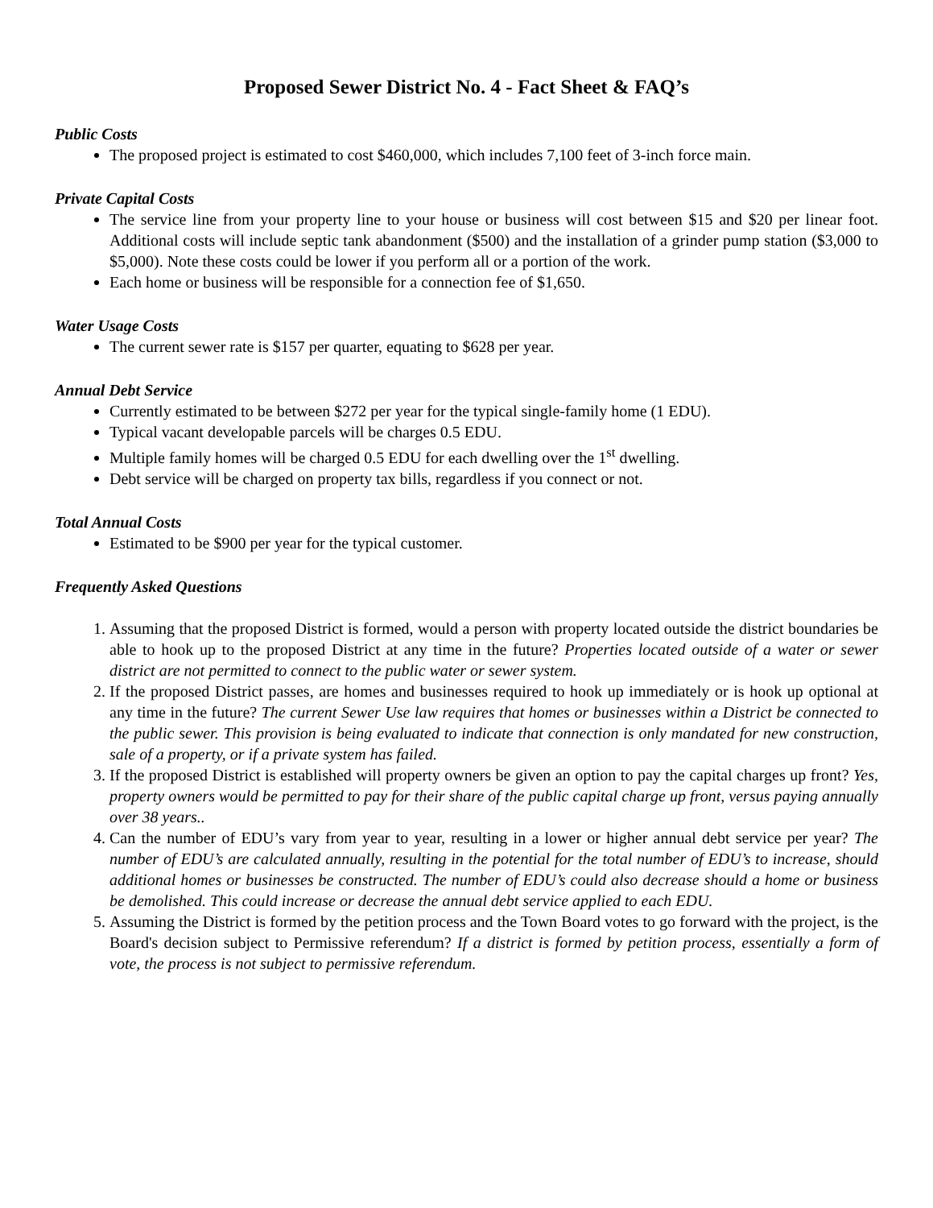Proposed Sewer District No. 4 - Fact Sheet & FAQ’s
Public Costs
The proposed project is estimated to cost $460,000, which includes 7,100 feet of 3-inch force main.
Private Capital Costs
The service line from your property line to your house or business will cost between $15 and $20 per linear foot. Additional costs will include septic tank abandonment ($500) and the installation of a grinder pump station ($3,000 to $5,000). Note these costs could be lower if you perform all or a portion of the work.
Each home or business will be responsible for a connection fee of $1,650.
Water Usage Costs
The current sewer rate is $157 per quarter, equating to $628 per year.
Annual Debt Service
Currently estimated to be between $272 per year for the typical single-family home (1 EDU).
Typical vacant developable parcels will be charges 0.5 EDU.
Multiple family homes will be charged 0.5 EDU for each dwelling over the 1<sup>st</sup> dwelling.
Debt service will be charged on property tax bills, regardless if you connect or not.
Total Annual Costs
Estimated to be $900 per year for the typical customer.
Frequently Asked Questions
1. Assuming that the proposed District is formed, would a person with property located outside the district boundaries be able to hook up to the proposed District at any time in the future? Properties located outside of a water or sewer district are not permitted to connect to the public water or sewer system.
2. If the proposed District passes, are homes and businesses required to hook up immediately or is hook up optional at any time in the future? The current Sewer Use law requires that homes or businesses within a District be connected to the public sewer. This provision is being evaluated to indicate that connection is only mandated for new construction, sale of a property, or if a private system has failed.
3. If the proposed District is established will property owners be given an option to pay the capital charges up front? Yes, property owners would be permitted to pay for their share of the public capital charge up front, versus paying annually over 38 years..
4. Can the number of EDU’s vary from year to year, resulting in a lower or higher annual debt service per year? The number of EDU’s are calculated annually, resulting in the potential for the total number of EDU’s to increase, should additional homes or businesses be constructed. The number of EDU’s could also decrease should a home or business be demolished. This could increase or decrease the annual debt service applied to each EDU.
5. Assuming the District is formed by the petition process and the Town Board votes to go forward with the project, is the Board's decision subject to Permissive referendum? If a district is formed by petition process, essentially a form of vote, the process is not subject to permissive referendum.